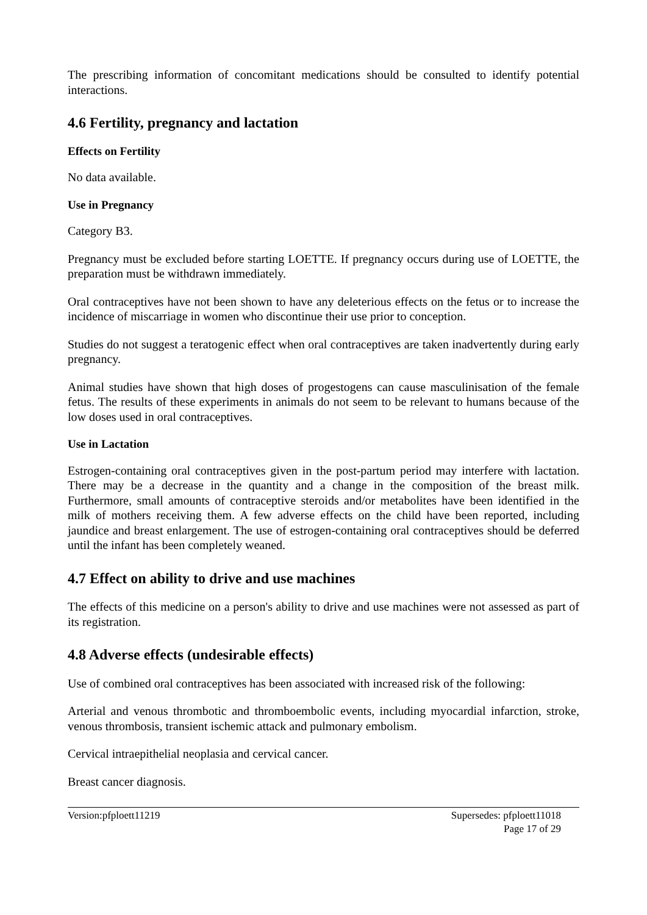The prescribing information of concomitant medications should be consulted to identify potential interactions.
4.6 Fertility, pregnancy and lactation
Effects on Fertility
No data available.
Use in Pregnancy
Category B3.
Pregnancy must be excluded before starting LOETTE. If pregnancy occurs during use of LOETTE, the preparation must be withdrawn immediately.
Oral contraceptives have not been shown to have any deleterious effects on the fetus or to increase the incidence of miscarriage in women who discontinue their use prior to conception.
Studies do not suggest a teratogenic effect when oral contraceptives are taken inadvertently during early pregnancy.
Animal studies have shown that high doses of progestogens can cause masculinisation of the female fetus. The results of these experiments in animals do not seem to be relevant to humans because of the low doses used in oral contraceptives.
Use in Lactation
Estrogen-containing oral contraceptives given in the post-partum period may interfere with lactation. There may be a decrease in the quantity and a change in the composition of the breast milk. Furthermore, small amounts of contraceptive steroids and/or metabolites have been identified in the milk of mothers receiving them. A few adverse effects on the child have been reported, including jaundice and breast enlargement. The use of estrogen-containing oral contraceptives should be deferred until the infant has been completely weaned.
4.7 Effect on ability to drive and use machines
The effects of this medicine on a person's ability to drive and use machines were not assessed as part of its registration.
4.8 Adverse effects (undesirable effects)
Use of combined oral contraceptives has been associated with increased risk of the following:
Arterial and venous thrombotic and thromboembolic events, including myocardial infarction, stroke, venous thrombosis, transient ischemic attack and pulmonary embolism.
Cervical intraepithelial neoplasia and cervical cancer.
Breast cancer diagnosis.
Version:pfploett11219 Supersedes: pfploett11018
Page 17 of 29